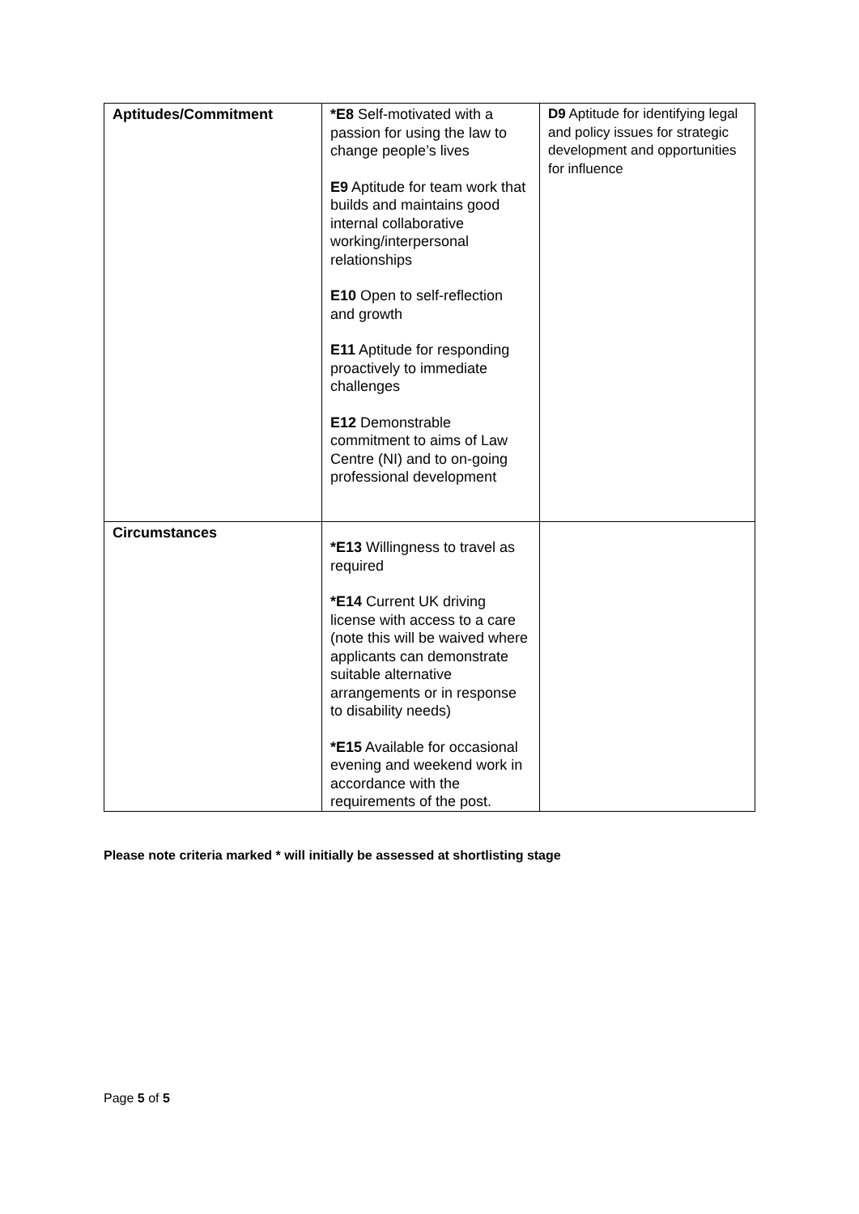| Aptitudes/Commitment | *E8 Self-motivated with a passion for using the law to change people’s lives E9 Aptitude for team work that builds and maintains good internal collaborative working/interpersonal relationships E10 Open to self-reflection and growth E11 Aptitude for responding proactively to immediate challenges E12 Demonstrable commitment to aims of Law Centre (NI) and to on-going professional development | D9 Aptitude for identifying legal and policy issues for strategic development and opportunities for influence |
| Circumstances | *E13 Willingness to travel as required *E14 Current UK driving license with access to a care (note this will be waived where applicants can demonstrate suitable alternative arrangements or in response to disability needs) *E15 Available for occasional evening and weekend work in accordance with the requirements of the post. | |
Please note criteria marked * will initially be assessed at shortlisting stage
Page 5 of 5